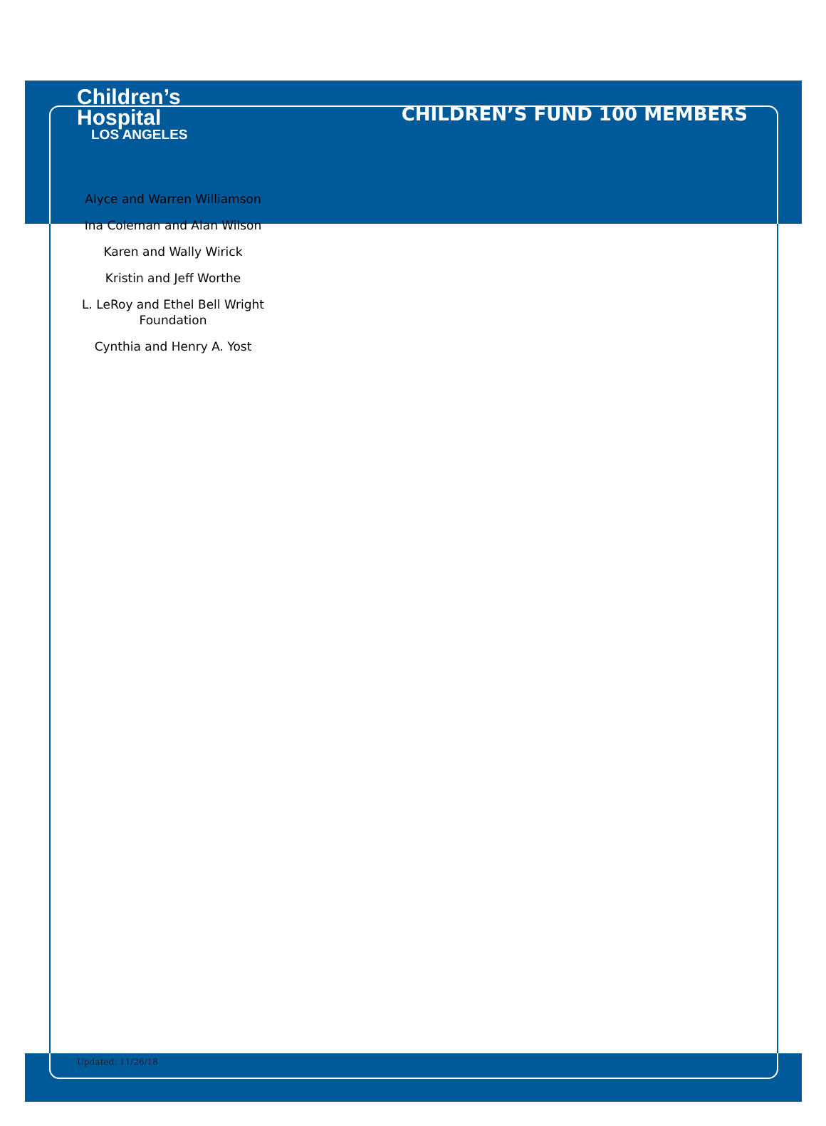Children’s
Hospital
LOS ANGELES
CHILDREN’S FUND 100 MEMBERS
Alyce and Warren Williamson
Ina Coleman and Alan Wilson
Karen and Wally Wirick
Kristin and Jeff Worthe
L. LeRoy and Ethel Bell Wright Foundation
Cynthia and Henry A. Yost
Updated: 11/26/18